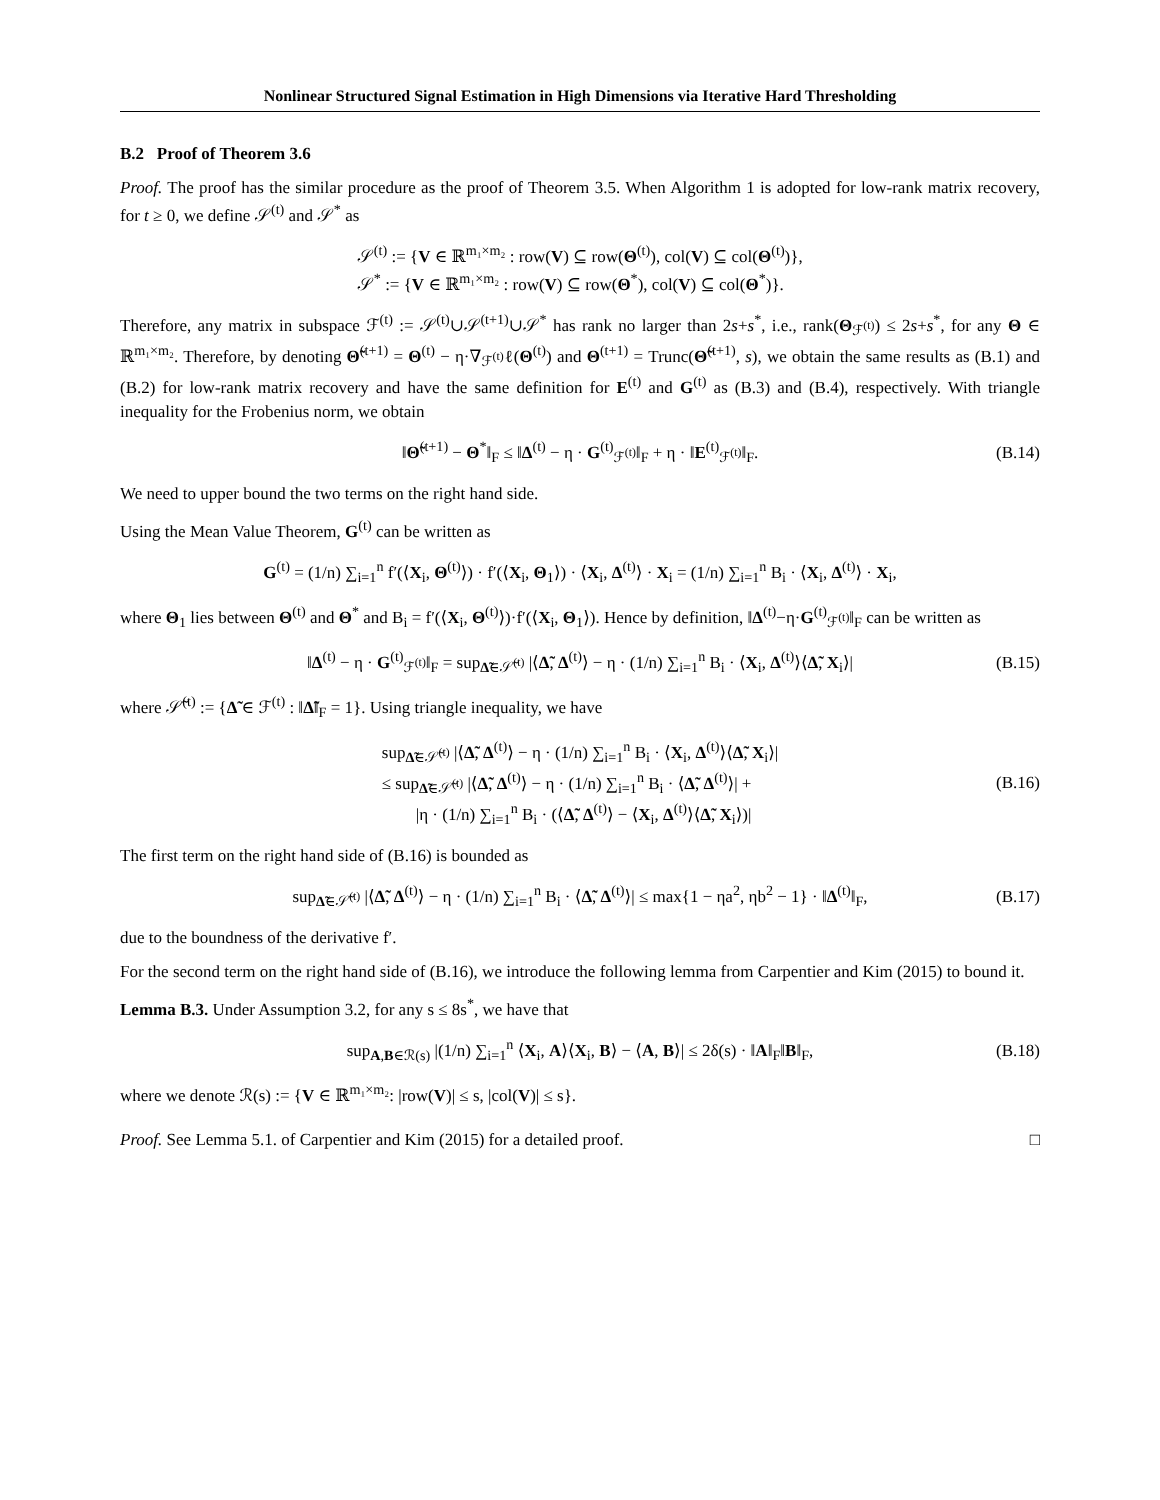Nonlinear Structured Signal Estimation in High Dimensions via Iterative Hard Thresholding
B.2 Proof of Theorem 3.6
Proof. The proof has the similar procedure as the proof of Theorem 3.5. When Algorithm 1 is adopted for low-rank matrix recovery, for t ≥ 0, we define 𝒮<sup>(t)</sup> and 𝒮<sup>*</sup> as
𝒮<sup>(t)</sup> := {V ∈ ℝ<sup>m₁×m₂</sup> : row(V) ⊆ row(Θ<sup>(t)</sup>), col(V) ⊆ col(Θ<sup>(t)</sup>)},
𝒮<sup>*</sup> := {V ∈ ℝ<sup>m₁×m₂</sup> : row(V) ⊆ row(Θ<sup>*</sup>), col(V) ⊆ col(Θ<sup>*</sup>)}.
Therefore, any matrix in subspace ℱ<sup>(t)</sup> := 𝒮<sup>(t)</sup>∪𝒮<sup>(t+1)</sup>∪𝒮<sup>*</sup> has rank no larger than 2s+s<sup>*</sup>, i.e., rank(Θ<sub>ℱ<sup>(t)</sup></sub>) ≤ 2s+s<sup>*</sup>, for any Θ ∈ ℝ<sup>m₁×m₂</sup>. Therefore, by denoting Θ̃<sup>(t+1)</sup> = Θ<sup>(t)</sup> − η·∇<sub>ℱ<sup>(t)</sup></sub>ℓ(Θ<sup>(t)</sup>) and Θ<sup>(t+1)</sup> = Trunc(Θ̃<sup>(t+1)</sup>, s), we obtain the same results as (B.1) and (B.2) for low-rank matrix recovery and have the same definition for E<sup>(t)</sup> and G<sup>(t)</sup> as (B.3) and (B.4), respectively. With triangle inequality for the Frobenius norm, we obtain
‖Θ̃<sup>(t+1)</sup> − Θ<sup>*</sup>‖<sub>F</sub> ≤ ‖Δ<sup>(t)</sup> − η · G<sup>(t)</sup><sub>ℱ<sup>(t)</sup></sub>‖<sub>F</sub> + η · ‖E<sup>(t)</sup><sub>ℱ<sup>(t)</sup></sub>‖<sub>F</sub>.
(B.14)
We need to upper bound the two terms on the right hand side.
Using the Mean Value Theorem, G<sup>(t)</sup> can be written as
G<sup>(t)</sup> = (1/n) ∑<sub>i=1</sub><sup>n</sup> f′(⟨X<sub>i</sub>, Θ<sup>(t)</sup>⟩) · f′(⟨X<sub>i</sub>, Θ<sub>1</sub>⟩) · ⟨X<sub>i</sub>, Δ<sup>(t)</sup>⟩ · X<sub>i</sub> = (1/n) ∑<sub>i=1</sub><sup>n</sup> B<sub>i</sub> · ⟨X<sub>i</sub>, Δ<sup>(t)</sup>⟩ · X<sub>i</sub>,
where Θ<sub>1</sub> lies between Θ<sup>(t)</sup> and Θ<sup>*</sup> and B<sub>i</sub> = f′(⟨X<sub>i</sub>, Θ<sup>(t)</sup>⟩)·f′(⟨X<sub>i</sub>, Θ<sub>1</sub>⟩). Hence by definition, ‖Δ<sup>(t)</sup>−η·G<sup>(t)</sup><sub>ℱ<sup>(t)</sup></sub>‖<sub>F</sub> can be written as
‖Δ<sup>(t)</sup> − η · G<sup>(t)</sup><sub>ℱ<sup>(t)</sup></sub>‖<sub>F</sub> = sup<sub>Δ̃∈𝒮̃<sup>(t)</sup></sub> |⟨Δ̃, Δ<sup>(t)</sup>⟩ − η · (1/n) ∑<sub>i=1</sub><sup>n</sup> B<sub>i</sub> · ⟨X<sub>i</sub>, Δ<sup>(t)</sup>⟩⟨Δ̃, X<sub>i</sub>⟩|
(B.15)
where 𝒮̃<sup>(t)</sup> := {Δ̃ ∈ ℱ<sup>(t)</sup> : ‖Δ̃‖<sub>F</sub> = 1}. Using triangle inequality, we have
sup<sub>Δ̃∈𝒮̃<sup>(t)</sup></sub> |⟨Δ̃, Δ<sup>(t)</sup>⟩ − η · (1/n) ∑<sub>i=1</sub><sup>n</sup> B<sub>i</sub> · ⟨X<sub>i</sub>, Δ<sup>(t)</sup>⟩⟨Δ̃, X<sub>i</sub>⟩|
≤ sup<sub>Δ̃∈𝒮̃<sup>(t)</sup></sub> |⟨Δ̃, Δ<sup>(t)</sup>⟩ − η · (1/n) ∑<sub>i=1</sub><sup>n</sup> B<sub>i</sub> · ⟨Δ̃, Δ<sup>(t)</sup>⟩| +
|η · (1/n) ∑<sub>i=1</sub><sup>n</sup> B<sub>i</sub> · (⟨Δ̃, Δ<sup>(t)</sup>⟩ − ⟨X<sub>i</sub>, Δ<sup>(t)</sup>⟩⟨Δ̃, X<sub>i</sub>⟩)|
(B.16)
The first term on the right hand side of (B.16) is bounded as
sup<sub>Δ̃∈𝒮̃<sup>(t)</sup></sub> |⟨Δ̃, Δ<sup>(t)</sup>⟩ − η · (1/n) ∑<sub>i=1</sub><sup>n</sup> B<sub>i</sub> · ⟨Δ̃, Δ<sup>(t)</sup>⟩| ≤ max{1 − ηa<sup>2</sup>, ηb<sup>2</sup> − 1} · ‖Δ<sup>(t)</sup>‖<sub>F</sub>,
(B.17)
due to the boundness of the derivative f′.
For the second term on the right hand side of (B.16), we introduce the following lemma from Carpentier and Kim (2015) to bound it.
Lemma B.3. Under Assumption 3.2, for any s ≤ 8s<sup>*</sup>, we have that
sup<sub>A,B∈ℛ(s)</sub> |(1/n) ∑<sub>i=1</sub><sup>n</sup> ⟨X<sub>i</sub>, A⟩⟨X<sub>i</sub>, B⟩ − ⟨A, B⟩| ≤ 2δ(s) · ‖A‖<sub>F</sub>‖B‖<sub>F</sub>,
(B.18)
where we denote ℛ(s) := {V ∈ ℝ<sup>m₁×m₂</sup>: |row(V)| ≤ s, |col(V)| ≤ s}.
Proof. See Lemma 5.1. of Carpentier and Kim (2015) for a detailed proof. □